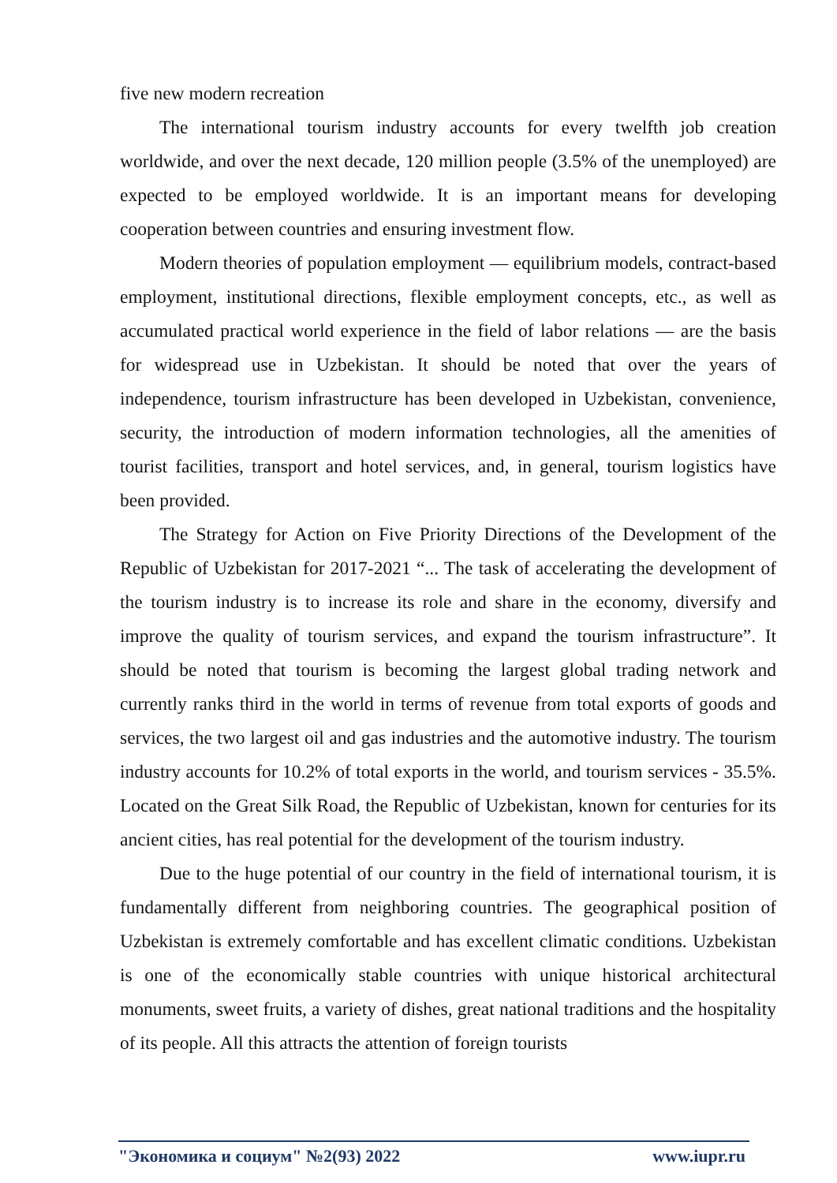five new modern recreation
The international tourism industry accounts for every twelfth job creation worldwide, and over the next decade, 120 million people (3.5% of the unemployed) are expected to be employed worldwide. It is an important means for developing cooperation between countries and ensuring investment flow.
Modern theories of population employment — equilibrium models, contract-based employment, institutional directions, flexible employment concepts, etc., as well as accumulated practical world experience in the field of labor relations — are the basis for widespread use in Uzbekistan. It should be noted that over the years of independence, tourism infrastructure has been developed in Uzbekistan, convenience, security, the introduction of modern information technologies, all the amenities of tourist facilities, transport and hotel services, and, in general, tourism logistics have been provided.
The Strategy for Action on Five Priority Directions of the Development of the Republic of Uzbekistan for 2017-2021 “... The task of accelerating the development of the tourism industry is to increase its role and share in the economy, diversify and improve the quality of tourism services, and expand the tourism infrastructure”. It should be noted that tourism is becoming the largest global trading network and currently ranks third in the world in terms of revenue from total exports of goods and services, the two largest oil and gas industries and the automotive industry. The tourism industry accounts for 10.2% of total exports in the world, and tourism services - 35.5%. Located on the Great Silk Road, the Republic of Uzbekistan, known for centuries for its ancient cities, has real potential for the development of the tourism industry.
Due to the huge potential of our country in the field of international tourism, it is fundamentally different from neighboring countries. The geographical position of Uzbekistan is extremely comfortable and has excellent climatic conditions. Uzbekistan is one of the economically stable countries with unique historical architectural monuments, sweet fruits, a variety of dishes, great national traditions and the hospitality of its people. All this attracts the attention of foreign tourists
"Экономика и социум" №2(93) 2022 www.iupr.ru